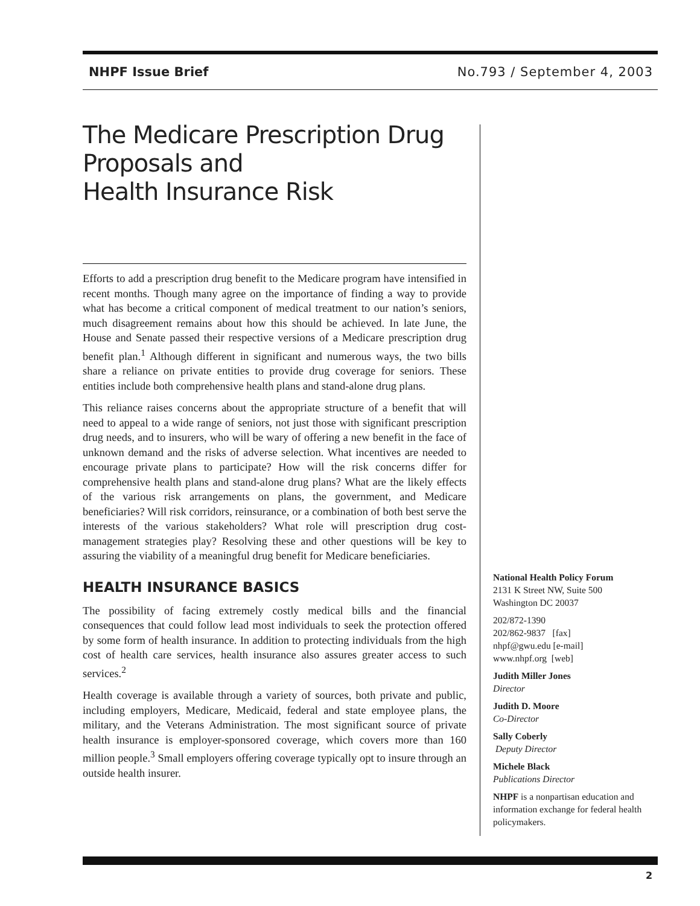NHPF Issue Brief No.793 / September 4, 2003
The Medicare Prescription Drug
Proposals and
Health Insurance Risk
Efforts to add a prescription drug benefit to the Medicare program have intensified in recent months. Though many agree on the importance of finding a way to provide what has become a critical component of medical treatment to our nation’s seniors, much disagreement remains about how this should be achieved. In late June, the House and Senate passed their respective versions of a Medicare prescription drug benefit plan.<sup>1</sup> Although different in significant and numerous ways, the two bills share a reliance on private entities to provide drug coverage for seniors. These entities include both comprehensive health plans and stand-alone drug plans.
This reliance raises concerns about the appropriate structure of a benefit that will need to appeal to a wide range of seniors, not just those with significant prescription drug needs, and to insurers, who will be wary of offering a new benefit in the face of unknown demand and the risks of adverse selection. What incentives are needed to encourage private plans to participate? How will the risk concerns differ for comprehensive health plans and stand-alone drug plans? What are the likely effects of the various risk arrangements on plans, the government, and Medicare beneficiaries? Will risk corridors, reinsurance, or a combination of both best serve the interests of the various stakeholders? What role will prescription drug cost-management strategies play? Resolving these and other questions will be key to assuring the viability of a meaningful drug benefit for Medicare beneficiaries.
HEALTH INSURANCE BASICS
The possibility of facing extremely costly medical bills and the financial consequences that could follow lead most individuals to seek the protection offered by some form of health insurance. In addition to protecting individuals from the high cost of health care services, health insurance also assures greater access to such services.<sup>2</sup>
Health coverage is available through a variety of sources, both private and public, including employers, Medicare, Medicaid, federal and state employee plans, the military, and the Veterans Administration. The most significant source of private health insurance is employer-sponsored coverage, which covers more than 160 million people.<sup>3</sup> Small employers offering coverage typically opt to insure through an outside health insurer.
National Health Policy Forum
2131 K Street NW, Suite 500
Washington DC 20037
202/872-1390
202/862-9837 [fax]
nhpf@gwu.edu [e-mail]
www.nhpf.org [web]
Judith Miller Jones
Director
Judith D. Moore
Co-Director
Sally Coberly
Deputy Director
Michele Black
Publications Director
NHPF is a nonpartisan education and information exchange for federal health policymakers.
2